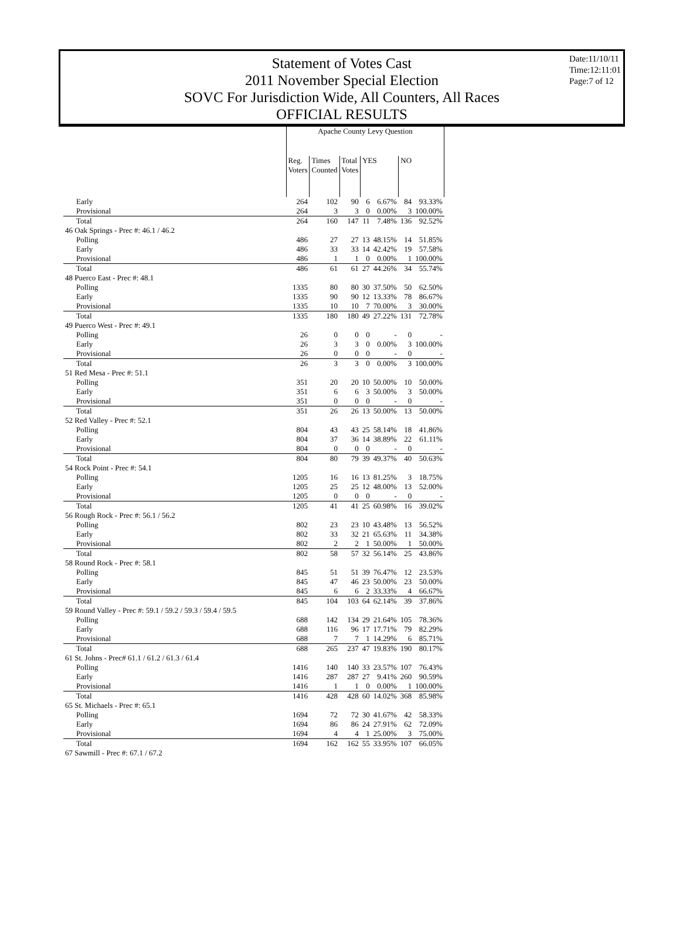Statement of Votes Cast
2011 November Special Election
SOVC For Jurisdiction Wide, All Counters, All Races
OFFICIAL RESULTS
Date:11/10/11
Time:12:11:01
Page:7 of 12
| | Apache County Levy Question | | | | | | |
| --- | --- | --- | --- | --- | --- | --- | --- |
| | Reg. Voters | Times Counted | Total Votes | YES | | NO | |
| Early | 264 | 102 | 90 | 6 | 6.67% | 84 | 93.33% |
| Provisional | 264 | 3 | 3 | 0 | 0.00% | 3 | 100.00% |
| Total | 264 | 160 | 147 | 11 | 7.48% | 136 | 92.52% |
| 46 Oak Springs - Prec #: 46.1 / 46.2 | | | | | | | |
| Polling | 486 | 27 | 27 | 13 | 48.15% | 14 | 51.85% |
| Early | 486 | 33 | 33 | 14 | 42.42% | 19 | 57.58% |
| Provisional | 486 | 1 | 1 | 0 | 0.00% | 1 | 100.00% |
| Total | 486 | 61 | 61 | 27 | 44.26% | 34 | 55.74% |
| 48 Puerco East - Prec #: 48.1 | | | | | | | |
| Polling | 1335 | 80 | 80 | 30 | 37.50% | 50 | 62.50% |
| Early | 1335 | 90 | 90 | 12 | 13.33% | 78 | 86.67% |
| Provisional | 1335 | 10 | 10 | 7 | 70.00% | 3 | 30.00% |
| Total | 1335 | 180 | 180 | 49 | 27.22% | 131 | 72.78% |
| 49 Puerco West - Prec #: 49.1 | | | | | | | |
| Polling | 26 | 0 | 0 | 0 | - | 0 | - |
| Early | 26 | 3 | 3 | 0 | 0.00% | 3 | 100.00% |
| Provisional | 26 | 0 | 0 | 0 | - | 0 | - |
| Total | 26 | 3 | 3 | 0 | 0.00% | 3 | 100.00% |
| 51 Red Mesa - Prec #: 51.1 | | | | | | | |
| Polling | 351 | 20 | 20 | 10 | 50.00% | 10 | 50.00% |
| Early | 351 | 6 | 6 | 3 | 50.00% | 3 | 50.00% |
| Provisional | 351 | 0 | 0 | 0 | - | 0 | - |
| Total | 351 | 26 | 26 | 13 | 50.00% | 13 | 50.00% |
| 52 Red Valley - Prec #: 52.1 | | | | | | | |
| Polling | 804 | 43 | 43 | 25 | 58.14% | 18 | 41.86% |
| Early | 804 | 37 | 36 | 14 | 38.89% | 22 | 61.11% |
| Provisional | 804 | 0 | 0 | 0 | - | 0 | - |
| Total | 804 | 80 | 79 | 39 | 49.37% | 40 | 50.63% |
| 54 Rock Point - Prec #: 54.1 | | | | | | | |
| Polling | 1205 | 16 | 16 | 13 | 81.25% | 3 | 18.75% |
| Early | 1205 | 25 | 25 | 12 | 48.00% | 13 | 52.00% |
| Provisional | 1205 | 0 | 0 | 0 | - | 0 | - |
| Total | 1205 | 41 | 41 | 25 | 60.98% | 16 | 39.02% |
| 56 Rough Rock - Prec #: 56.1 / 56.2 | | | | | | | |
| Polling | 802 | 23 | 23 | 10 | 43.48% | 13 | 56.52% |
| Early | 802 | 33 | 32 | 21 | 65.63% | 11 | 34.38% |
| Provisional | 802 | 2 | 2 | 1 | 50.00% | 1 | 50.00% |
| Total | 802 | 58 | 57 | 32 | 56.14% | 25 | 43.86% |
| 58 Round Rock - Prec #: 58.1 | | | | | | | |
| Polling | 845 | 51 | 51 | 39 | 76.47% | 12 | 23.53% |
| Early | 845 | 47 | 46 | 23 | 50.00% | 23 | 50.00% |
| Provisional | 845 | 6 | 6 | 2 | 33.33% | 4 | 66.67% |
| Total | 845 | 104 | 103 | 64 | 62.14% | 39 | 37.86% |
| 59 Round Valley - Prec #: 59.1 / 59.2 / 59.3 / 59.4 / 59.5 | | | | | | | |
| Polling | 688 | 142 | 134 | 29 | 21.64% | 105 | 78.36% |
| Early | 688 | 116 | 96 | 17 | 17.71% | 79 | 82.29% |
| Provisional | 688 | 7 | 7 | 1 | 14.29% | 6 | 85.71% |
| Total | 688 | 265 | 237 | 47 | 19.83% | 190 | 80.17% |
| 61 St. Johns - Prec# 61.1 / 61.2 / 61.3 / 61.4 | | | | | | | |
| Polling | 1416 | 140 | 140 | 33 | 23.57% | 107 | 76.43% |
| Early | 1416 | 287 | 287 | 27 | 9.41% | 260 | 90.59% |
| Provisional | 1416 | 1 | 1 | 0 | 0.00% | 1 | 100.00% |
| Total | 1416 | 428 | 428 | 60 | 14.02% | 368 | 85.98% |
| 65 St. Michaels - Prec #: 65.1 | | | | | | | |
| Polling | 1694 | 72 | 72 | 30 | 41.67% | 42 | 58.33% |
| Early | 1694 | 86 | 86 | 24 | 27.91% | 62 | 72.09% |
| Provisional | 1694 | 4 | 4 | 1 | 25.00% | 3 | 75.00% |
| Total | 1694 | 162 | 162 | 55 | 33.95% | 107 | 66.05% |
| 67 Sawmill - Prec #: 67.1 / 67.2 | | | | | | | |